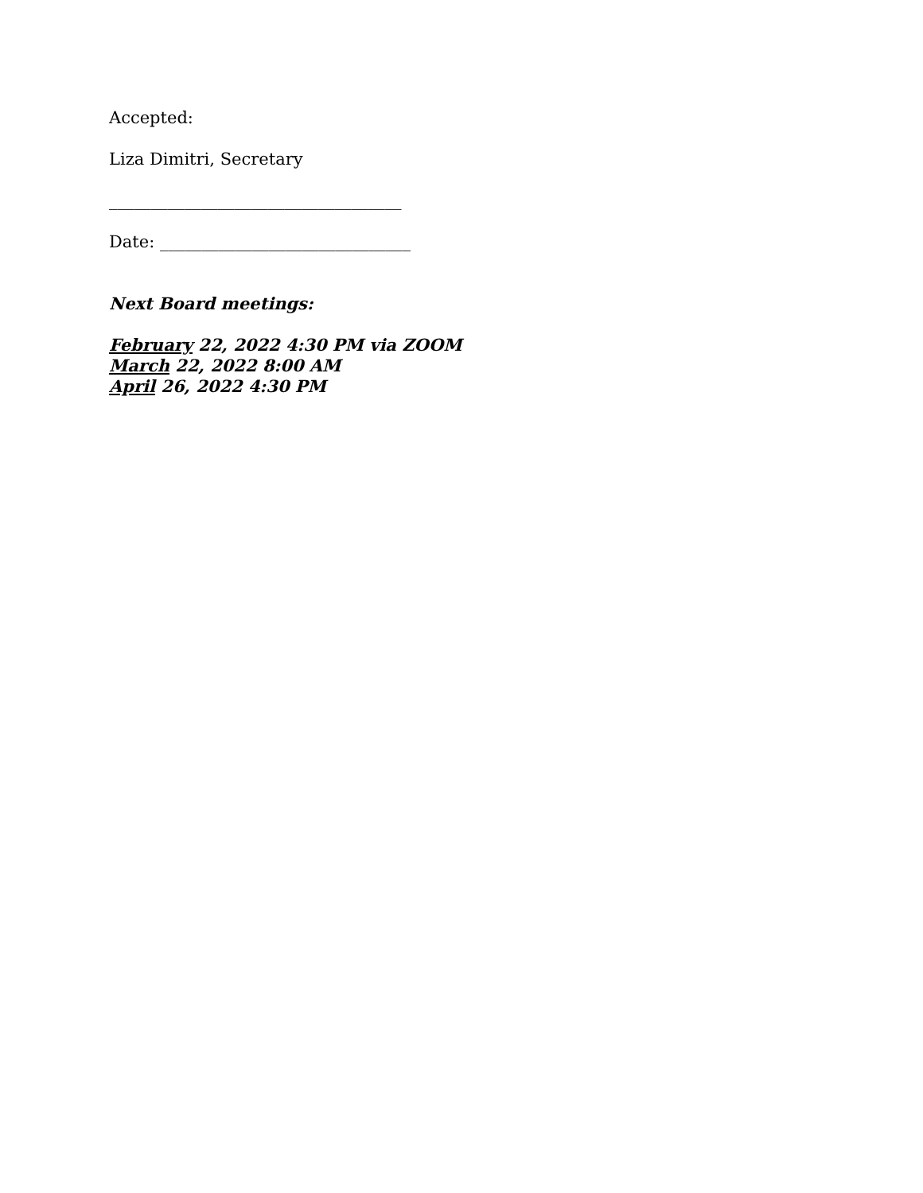Accepted:
Liza Dimitri, Secretary
___________________________________
Date: ______________________________
Next Board meetings:
February 22, 2022 4:30 PM via ZOOM
March 22, 2022 8:00 AM
April 26, 2022 4:30 PM